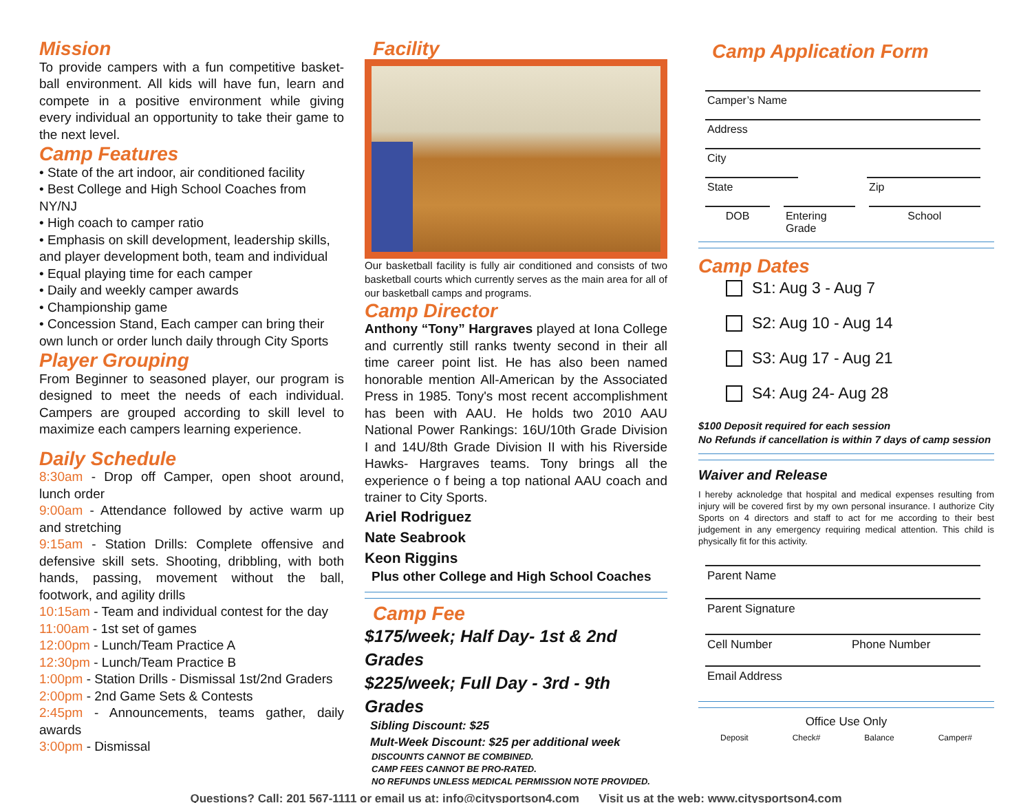Mission
To provide campers with a fun competitive basket-ball environment. All kids will have fun, learn and compete in a positive environment while giving every individual an opportunity to take their game to the next level.
Camp Features
• State of the art indoor, air conditioned facility
• Best College and High School Coaches from NY/NJ
• High coach to camper ratio
• Emphasis on skill development, leadership skills, and player development both, team and individual
• Equal playing time for each camper
• Daily and weekly camper awards
• Championship game
• Concession Stand, Each camper can bring their own lunch or order lunch daily through City Sports
Player Grouping
From Beginner to seasoned player, our program is designed to meet the needs of each individual. Campers are grouped according to skill level to maximize each campers learning experience.
Daily Schedule
8:30am - Drop off Camper, open shoot around, lunch order
9:00am - Attendance followed by active warm up and stretching
9:15am - Station Drills: Complete offensive and defensive skill sets. Shooting, dribbling, with both hands, passing, movement without the ball, footwork, and agility drills
10:15am - Team and individual contest for the day
11:00am - 1st set of games
12:00pm - Lunch/Team Practice A
12:30pm - Lunch/Team Practice B
1:00pm - Station Drills - Dismissal 1st/2nd Graders
2:00pm - 2nd Game Sets & Contests
2:45pm - Announcements, teams gather, daily awards
3:00pm - Dismissal
Facility
Our basketball facility is fully air conditioned and consists of two basketball courts which currently serves as the main area for all of our basketball camps and programs.
Camp Director
Anthony “Tony” Hargraves played at Iona College and currently still ranks twenty second in their all time career point list. He has also been named honorable mention All-American by the Associated Press in 1985. Tony's most recent accomplishment has been with AAU. He holds two 2010 AAU National Power Rankings: 16U/10th Grade Division I and 14U/8th Grade Division II with his Riverside Hawks- Hargraves teams. Tony brings all the experience o f being a top national AAU coach and trainer to City Sports.
Ariel Rodriguez
Nate Seabrook
Keon Riggins
Plus other College and High School Coaches
Camp Fee
$175/week; Half Day- 1st & 2nd Grades
$225/week; Full Day - 3rd - 9th Grades
Sibling Discount: $25
Mult-Week Discount: $25 per additional week
DISCOUNTS CANNOT BE COMBINED.
CAMP FEES CANNOT BE PRO-RATED.
NO REFUNDS UNLESS MEDICAL PERMISSION NOTE PROVIDED.
Camp Application Form
Camper’s Name
Address
City
State Zip
DOB Entering Grade
School
Camp Dates
S1: Aug 3 - Aug 7
S2: Aug 10 - Aug 14
S3: Aug 17 - Aug 21
S4: Aug 24- Aug 28
$100 Deposit required for each session
No Refunds if cancellation is within 7 days of camp session
Waiver and Release
I hereby acknoledge that hospital and medical expenses resulting from injury will be covered first by my own personal insurance. I authorize City Sports on 4 directors and staff to act for me according to their best judgement in any emergency requiring medical attention. This child is physically fit for this activity.
Parent Name
Parent Signature
Cell Number Phone Number
Email Address
Office Use Only
Deposit Check# Balance Camper#
Questions? Call: 201 567-1111 or email us at: info@citysportson4.com Visit us at the web: www.citysportson4.com